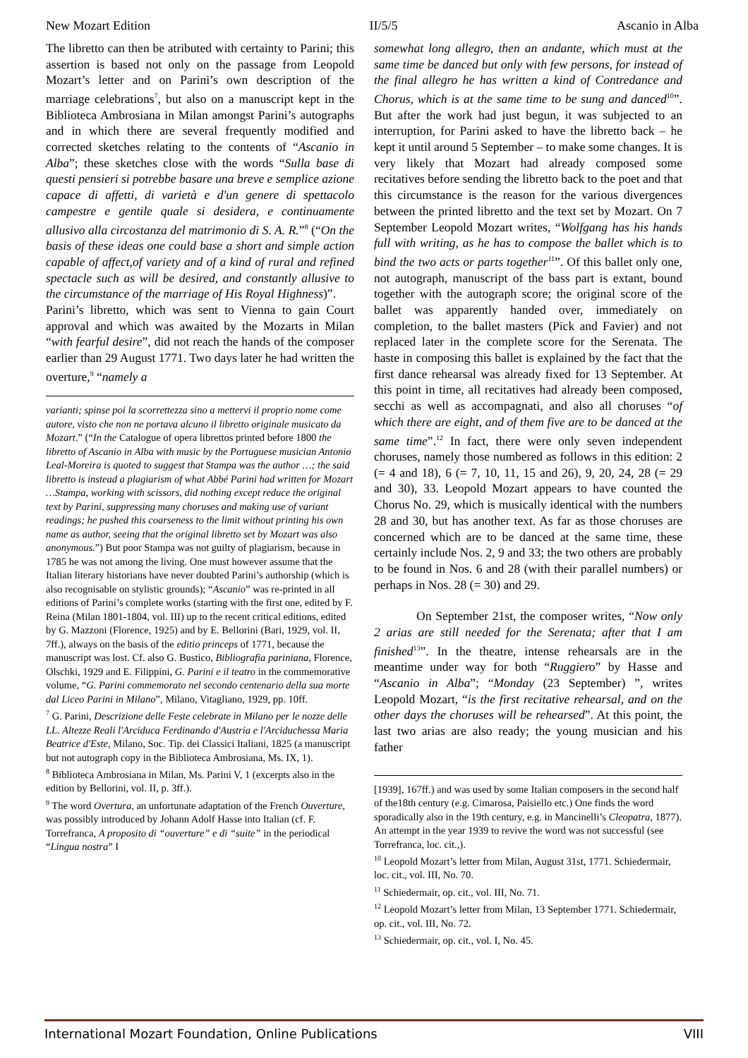New Mozart Edition II/5/5 Ascanio in Alba
The libretto can then be atributed with certainty to Parini; this assertion is based not only on the passage from Leopold Mozart’s letter and on Parini’s own description of the marriage celebrations<sup>7</sup>, but also on a manuscript kept in the Biblioteca Ambrosiana in Milan amongst Parini’s autographs and in which there are several frequently modified and corrected sketches relating to the contents of “Ascanio in Alba”; these sketches close with the words “Sulla base di questi pensieri si potrebbe basare una breve e semplice azione capace di affetti, di varietà e d'un genere di spettacolo campestre e gentile quale si desidera, e continuamente allusivo alla circostanza del matrimonio di S. A. R.”<sup>8</sup> (“On the basis of these ideas one could base a short and simple action capable of affect,of variety and of a kind of rural and refined spectacle such as will be desired, and constantly allusive to the circumstance of the marriage of His Royal Highness)”.
Parini’s libretto, which was sent to Vienna to gain Court approval and which was awaited by the Mozarts in Milan “with fearful desire”, did not reach the hands of the composer earlier than 29 August 1771. Two days later he had written the overture,<sup>9</sup> “namely a
varianti; spinse poi la scorrettezza sino a mettervi il proprio nome come autore, visto che non ne portava alcuno il libretto originale musicato da Mozart.” (“In the Catalogue of opera librettos printed before 1800 the libretto of Ascanio in Alba with music by the Portuguese musician Antonio Leal-Moreira is quoted to suggest that Stampa was the author …; the said libretto is instead a plagiarism of what Abbé Parini had written for Mozart …Stampa, working with scissors, did nothing except reduce the original text by Parini, suppressing many choruses and making use of variant readings; he pushed this coarseness to the limit without printing his own name as author, seeing that the original libretto set by Mozart was also anonymous.”) But poor Stampa was not guilty of plagiarism, because in 1785 he was not among the living. One must however assume that the Italian literary historians have never doubted Parini’s authorship (which is also recognisable on stylistic grounds); “Ascanio” was re-printed in all editions of Parini’s complete works (starting with the first one, edited by F. Reina (Milan 1801-1804, vol. III) up to the recent critical editions, edited by G. Mazzoni (Florence, 1925) and by E. Bellorini (Bari, 1929, vol. II, 7ff.), always on the basis of the editio princeps of 1771, because the manuscript was lost. Cf. also G. Bustico, Bibliografia pariniana, Florence, Olschki, 1929 and E. Filippini, G. Parini e il teatro in the commemorative volume, “G. Parini commemorato nel secondo centenario della sua morte dal Liceo Parini in Milano”, Milano, Vitagliano, 1929, pp. 10ff.
<sup>7</sup> G. Parini, Descrizione delle Feste celebrate in Milano per le nozze delle LL. Altezze Reali l'Arciduca Ferdinando d'Austria e l'Arciduchessa Maria Beatrice d'Este, Milano, Soc. Tip. dei Classici Italiani, 1825 (a manuscript but not autograph copy in the Biblioteca Ambrosiana, Ms. IX, 1).
<sup>8</sup> Biblioteca Ambrosiana in Milan, Ms. Parini V, 1 (excerpts also in the edition by Bellorini, vol. II, p. 3ff.).
<sup>9</sup> The word Overtura, an unfortunate adaptation of the French Ouverture, was possibly introduced by Johann Adolf Hasse into Italian (cf. F. Torrefranca, A proposito di “ouverture” e di “suite” in the periodical “Lingua nostra” I
somewhat long allegro, then an andante, which must at the same time be danced but only with few persons, for instead of the final allegro he has written a kind of Contredance and Chorus, which is at the same time to be sung and danced<sup>10</sup>”. But after the work had just begun, it was subjected to an interruption, for Parini asked to have the libretto back – he kept it until around 5 September – to make some changes. It is very likely that Mozart had already composed some recitatives before sending the libretto back to the poet and that this circumstance is the reason for the various divergences between the printed libretto and the text set by Mozart. On 7 September Leopold Mozart writes, “Wolfgang has his hands full with writing, as he has to compose the ballet which is to bind the two acts or parts together<sup>11</sup>”. Of this ballet only one, not autograph, manuscript of the bass part is extant, bound together with the autograph score; the original score of the ballet was apparently handed over, immediately on completion, to the ballet masters (Pick and Favier) and not replaced later in the complete score for the Serenata. The haste in composing this ballet is explained by the fact that the first dance rehearsal was already fixed for 13 September. At this point in time, all recitatives had already been composed, secchi as well as accompagnati, and also all choruses “of which there are eight, and of them five are to be danced at the same time”.<sup>12</sup> In fact, there were only seven independent choruses, namely those numbered as follows in this edition: 2 (= 4 and 18), 6 (= 7, 10, 11, 15 and 26), 9, 20, 24, 28 (= 29 and 30), 33. Leopold Mozart appears to have counted the Chorus No. 29, which is musically identical with the numbers 28 and 30, but has another text. As far as those choruses are concerned which are to be danced at the same time, these certainly include Nos. 2, 9 and 33; the two others are probably to be found in Nos. 6 and 28 (with their parallel numbers) or perhaps in Nos. 28 (= 30) and 29.
On September 21st, the composer writes, “Now only 2 arias are still needed for the Serenata; after that I am finished<sup>13</sup>”. In the theatre, intense rehearsals are in the meantime under way for both “Ruggiero” by Hasse and “Ascanio in Alba”; “Monday (23 September) ”, writes Leopold Mozart, “is the first recitative rehearsal, and on the other days the choruses will be rehearsed”. At this point, the last two arias are also ready; the young musician and his father
[1939], 167ff.) and was used by some Italian composers in the second half of the18th century (e.g. Cimarosa, Paisiello etc.) One finds the word sporadically also in the 19th century, e.g. in Mancinelli’s Cleopatra, 1877). An attempt in the year 1939 to revive the word was not successful (see Torrefranca, loc. cit.,).
<sup>10</sup> Leopold Mozart’s letter from Milan, August 31st, 1771. Schiedermair, loc. cit., vol. III, No. 70.
<sup>11</sup> Schiedermair, op. cit., vol. III, No. 71.
<sup>12</sup> Leopold Mozart’s letter from Milan, 13 September 1771. Schiedermair, op. cit., vol. III, No. 72.
<sup>13</sup> Schiedermair, op. cit., vol. I, No. 45.
International Mozart Foundation, Online Publications VIII